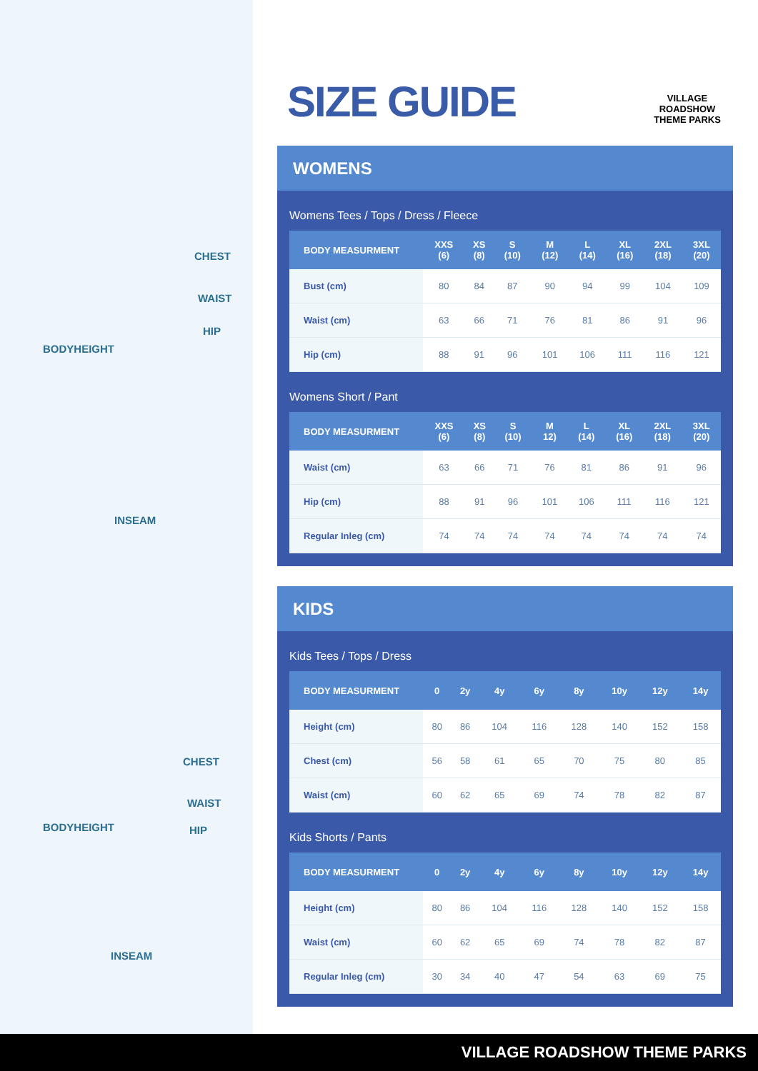CHEST
WAIST
HIP
BODYHEIGHT
INSEAM
CHEST
WAIST
HIP
BODYHEIGHT
INSEAM
SIZE GUIDE
VILLAGE ROADSHOW
THEME PARKS
WOMENS
Womens Tees / Tops / Dress / Fleece
| BODY MEASURMENT | XXS (6) | XS (8) | S (10) | M (12) | L (14) | XL (16) | 2XL (18) | 3XL (20) |
| --- | --- | --- | --- | --- | --- | --- | --- | --- |
| Bust (cm) | 80 | 84 | 87 | 90 | 94 | 99 | 104 | 109 |
| Waist (cm) | 63 | 66 | 71 | 76 | 81 | 86 | 91 | 96 |
| Hip (cm) | 88 | 91 | 96 | 101 | 106 | 111 | 116 | 121 |
Womens Short / Pant
| BODY MEASURMENT | XXS (6) | XS (8) | S (10) | M 12) | L (14) | XL (16) | 2XL (18) | 3XL (20) |
| --- | --- | --- | --- | --- | --- | --- | --- | --- |
| Waist (cm) | 63 | 66 | 71 | 76 | 81 | 86 | 91 | 96 |
| Hip (cm) | 88 | 91 | 96 | 101 | 106 | 111 | 116 | 121 |
| Regular Inleg (cm) | 74 | 74 | 74 | 74 | 74 | 74 | 74 | 74 |
KIDS
Kids Tees / Tops / Dress
| BODY MEASURMENT | 0 | 2y | 4y | 6y | 8y | 10y | 12y | 14y |
| --- | --- | --- | --- | --- | --- | --- | --- | --- |
| Height (cm) | 80 | 86 | 104 | 116 | 128 | 140 | 152 | 158 |
| Chest (cm) | 56 | 58 | 61 | 65 | 70 | 75 | 80 | 85 |
| Waist (cm) | 60 | 62 | 65 | 69 | 74 | 78 | 82 | 87 |
Kids Shorts / Pants
| BODY MEASURMENT | 0 | 2y | 4y | 6y | 8y | 10y | 12y | 14y |
| --- | --- | --- | --- | --- | --- | --- | --- | --- |
| Height (cm) | 80 | 86 | 104 | 116 | 128 | 140 | 152 | 158 |
| Waist (cm) | 60 | 62 | 65 | 69 | 74 | 78 | 82 | 87 |
| Regular Inleg (cm) | 30 | 34 | 40 | 47 | 54 | 63 | 69 | 75 |
VILLAGE ROADSHOW THEME PARKS